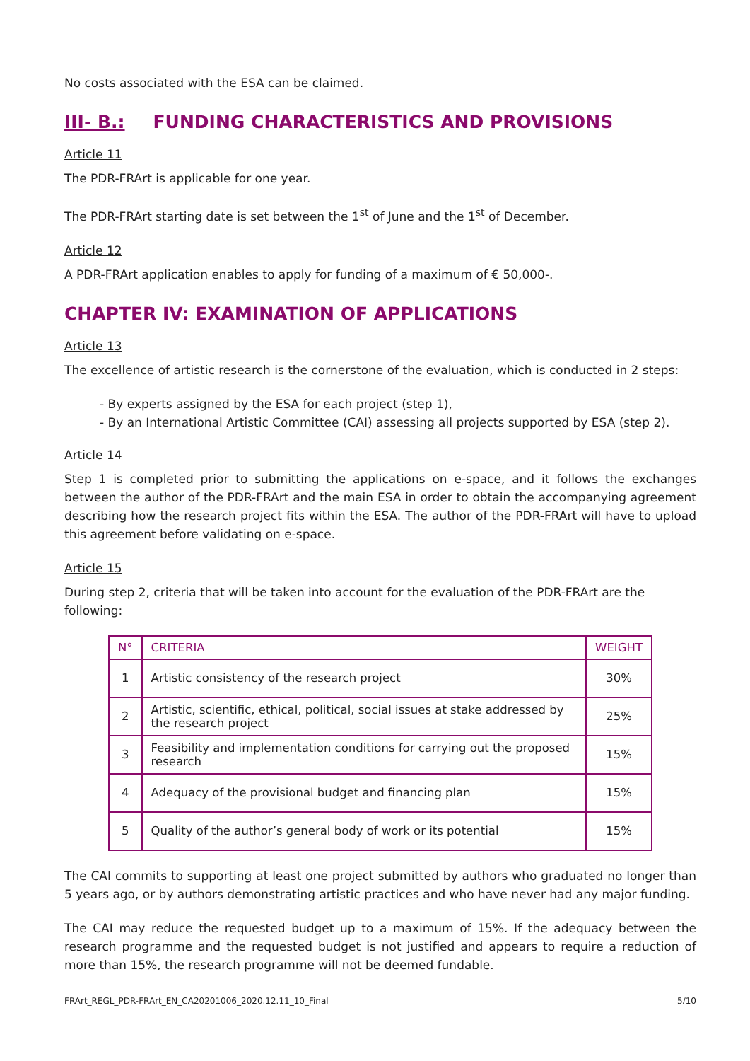No costs associated with the ESA can be claimed.
III- B.: FUNDING CHARACTERISTICS AND PROVISIONS
Article 11
The PDR-FRArt is applicable for one year.
The PDR-FRArt starting date is set between the 1<sup>st</sup> of June and the 1<sup>st</sup> of December.
Article 12
A PDR-FRArt application enables to apply for funding of a maximum of € 50,000-.
CHAPTER IV: EXAMINATION OF APPLICATIONS
Article 13
The excellence of artistic research is the cornerstone of the evaluation, which is conducted in 2 steps:
- By experts assigned by the ESA for each project (step 1),
- By an International Artistic Committee (CAI) assessing all projects supported by ESA (step 2).
Article 14
Step 1 is completed prior to submitting the applications on e-space, and it follows the exchanges between the author of the PDR-FRArt and the main ESA in order to obtain the accompanying agreement describing how the research project fits within the ESA. The author of the PDR-FRArt will have to upload this agreement before validating on e-space.
Article 15
During step 2, criteria that will be taken into account for the evaluation of the PDR-FRArt are the following:
| N° | CRITERIA | WEIGHT |
| --- | --- | --- |
| 1 | Artistic consistency of the research project | 30% |
| 2 | Artistic, scientific, ethical, political, social issues at stake addressed by the research project | 25% |
| 3 | Feasibility and implementation conditions for carrying out the proposed research | 15% |
| 4 | Adequacy of the provisional budget and financing plan | 15% |
| 5 | Quality of the author’s general body of work or its potential | 15% |
The CAI commits to supporting at least one project submitted by authors who graduated no longer than 5 years ago, or by authors demonstrating artistic practices and who have never had any major funding.
The CAI may reduce the requested budget up to a maximum of 15%. If the adequacy between the research programme and the requested budget is not justified and appears to require a reduction of more than 15%, the research programme will not be deemed fundable.
FRArt_REGL_PDR-FRArt_EN_CA20201006_2020.12.11_10_Final 5/10